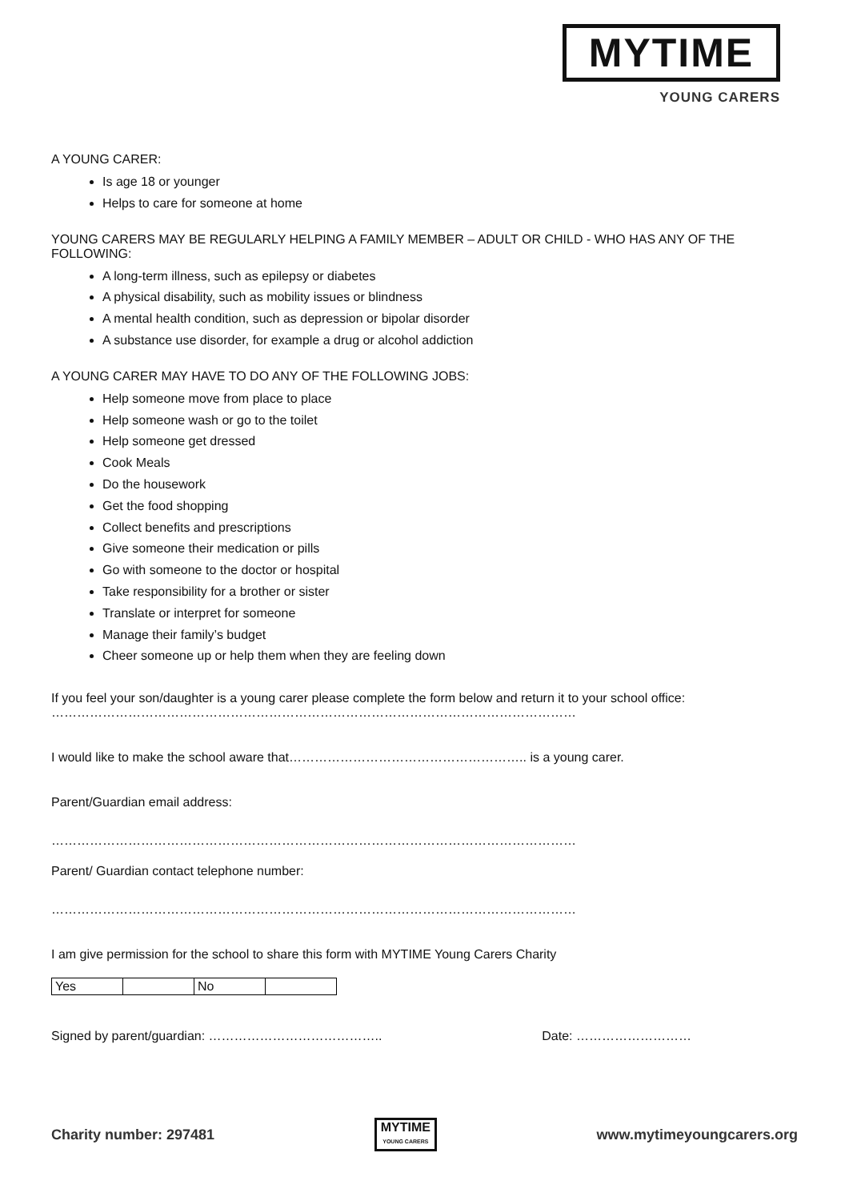MYTIME
YOUNG CARERS
A YOUNG CARER:
Is age 18 or younger
Helps to care for someone at home
YOUNG CARERS MAY BE REGULARLY HELPING A FAMILY MEMBER – ADULT OR CHILD - WHO HAS ANY OF THE FOLLOWING:
A long-term illness, such as epilepsy or diabetes
A physical disability, such as mobility issues or blindness
A mental health condition, such as depression or bipolar disorder
A substance use disorder, for example a drug or alcohol addiction
A YOUNG CARER MAY HAVE TO DO ANY OF THE FOLLOWING JOBS:
Help someone move from place to place
Help someone wash or go to the toilet
Help someone get dressed
Cook Meals
Do the housework
Get the food shopping
Collect benefits and prescriptions
Give someone their medication or pills
Go with someone to the doctor or hospital
Take responsibility for a brother or sister
Translate or interpret for someone
Manage their family’s budget
Cheer someone up or help them when they are feeling down
If you feel your son/daughter is a young carer please complete the form below and return it to your school office: ……………………………………………………………………………………………………………
I would like to make the school aware that……………………………………………….. is a young carer.
Parent/Guardian email address:
……………………………………………………………………………………………………………
Parent/ Guardian contact telephone number:
……………………………………………………………………………………………………………
I am give permission for the school to share this form with MYTIME Young Carers Charity
| Yes | | No | |
Signed by parent/guardian: ………………………………….. Date: ………………………
Charity number: 297481
MYTIME
YOUNG CARERS
www.mytimeyoungcarers.org